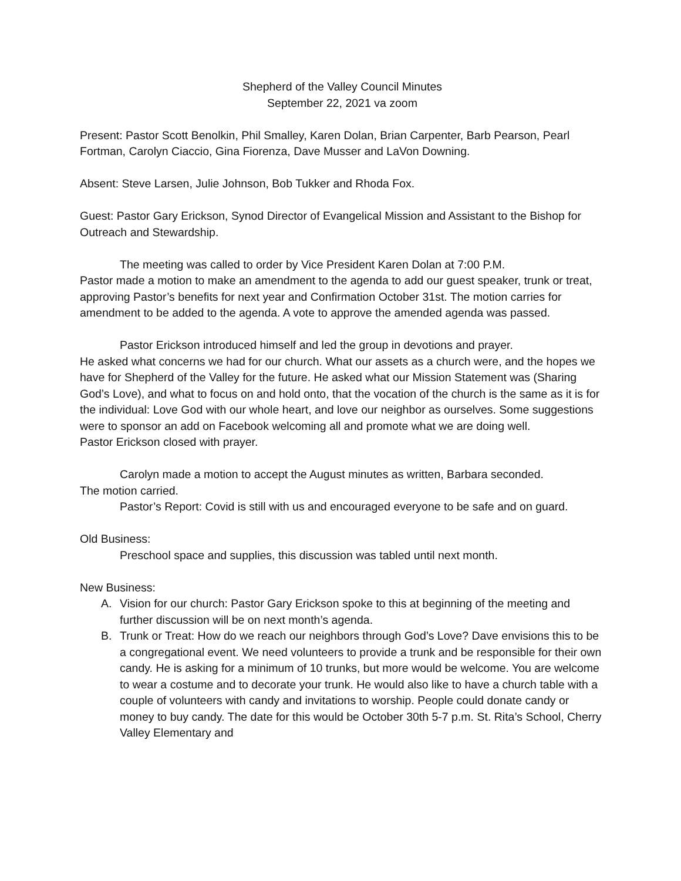Shepherd of the Valley Council Minutes
September 22, 2021 va zoom
Present: Pastor Scott Benolkin, Phil Smalley, Karen Dolan, Brian Carpenter, Barb Pearson, Pearl Fortman, Carolyn Ciaccio, Gina Fiorenza, Dave Musser and LaVon Downing.
Absent: Steve Larsen, Julie Johnson, Bob Tukker and Rhoda Fox.
Guest: Pastor Gary Erickson, Synod Director of Evangelical Mission and Assistant to the Bishop for Outreach and Stewardship.
The meeting was called to order by Vice President Karen Dolan at 7:00 P.M.
Pastor made a motion to make an amendment to the agenda to add our guest speaker, trunk or treat, approving Pastor’s benefits for next year and Confirmation October 31st. The motion carries for amendment to be added to the agenda. A vote to approve the amended agenda was passed.
Pastor Erickson introduced himself and led the group in devotions and prayer.
He asked what concerns we had for our church. What our assets as a church were, and the hopes we have for Shepherd of the Valley for the future. He asked what our Mission Statement was (Sharing God’s Love), and what to focus on and hold onto, that the vocation of the church is the same as it is for the individual: Love God with our whole heart, and love our neighbor as ourselves. Some suggestions were to sponsor an add on Facebook welcoming all and promote what we are doing well.
Pastor Erickson closed with prayer.
Carolyn made a motion to accept the August minutes as written, Barbara seconded.
The motion carried.
Pastor’s Report: Covid is still with us and encouraged everyone to be safe and on guard.
Old Business:
Preschool space and supplies, this discussion was tabled until next month.
New Business:
A. Vision for our church: Pastor Gary Erickson spoke to this at beginning of the meeting and further discussion will be on next month’s agenda.
B. Trunk or Treat: How do we reach our neighbors through God’s Love? Dave envisions this to be a congregational event. We need volunteers to provide a trunk and be responsible for their own candy. He is asking for a minimum of 10 trunks, but more would be welcome. You are welcome to wear a costume and to decorate your trunk. He would also like to have a church table with a couple of volunteers with candy and invitations to worship. People could donate candy or money to buy candy. The date for this would be October 30th 5-7 p.m. St. Rita’s School, Cherry Valley Elementary and